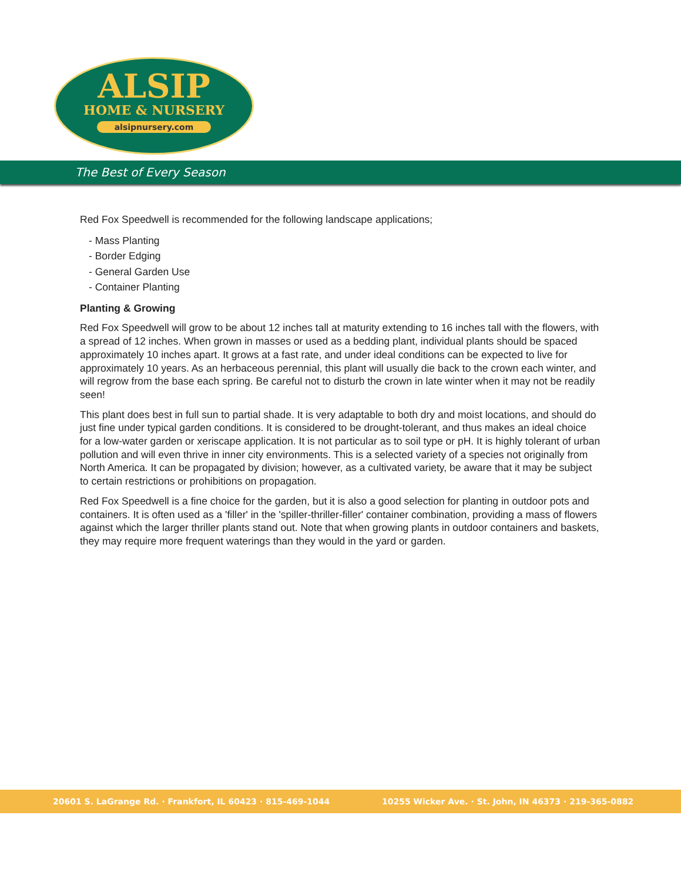ALSIP
HOME & NURSERY
alsipnursery.com
The Best of Every Season
Red Fox Speedwell is recommended for the following landscape applications;
- Mass Planting
- Border Edging
- General Garden Use
- Container Planting
Planting & Growing
Red Fox Speedwell will grow to be about 12 inches tall at maturity extending to 16 inches tall with the flowers, with a spread of 12 inches. When grown in masses or used as a bedding plant, individual plants should be spaced approximately 10 inches apart. It grows at a fast rate, and under ideal conditions can be expected to live for approximately 10 years. As an herbaceous perennial, this plant will usually die back to the crown each winter, and will regrow from the base each spring. Be careful not to disturb the crown in late winter when it may not be readily seen!
This plant does best in full sun to partial shade. It is very adaptable to both dry and moist locations, and should do just fine under typical garden conditions. It is considered to be drought-tolerant, and thus makes an ideal choice for a low-water garden or xeriscape application. It is not particular as to soil type or pH. It is highly tolerant of urban pollution and will even thrive in inner city environments. This is a selected variety of a species not originally from North America. It can be propagated by division; however, as a cultivated variety, be aware that it may be subject to certain restrictions or prohibitions on propagation.
Red Fox Speedwell is a fine choice for the garden, but it is also a good selection for planting in outdoor pots and containers. It is often used as a 'filler' in the 'spiller-thriller-filler' container combination, providing a mass of flowers against which the larger thriller plants stand out. Note that when growing plants in outdoor containers and baskets, they may require more frequent waterings than they would in the yard or garden.
20601 S. LaGrange Rd. · Frankfort, IL 60423 · 815-469-1044 10255 Wicker Ave. · St. John, IN 46373 · 219-365-0882